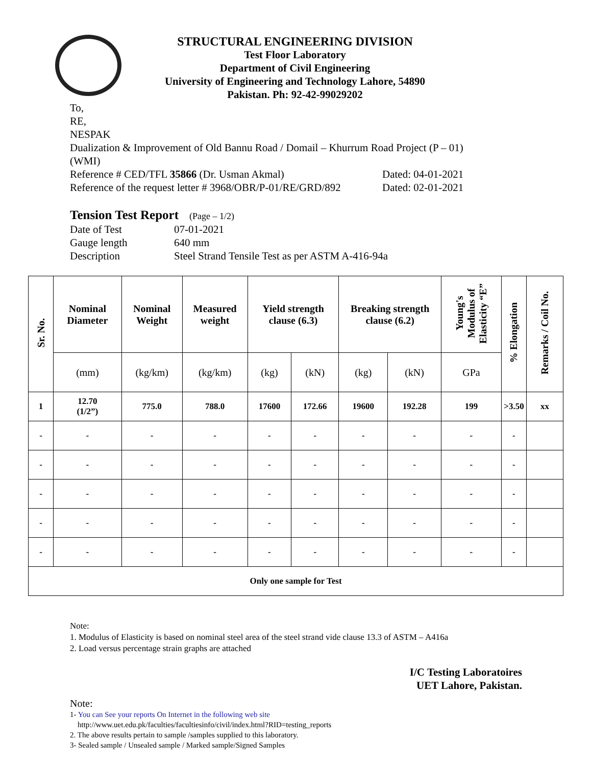STRUCTURAL ENGINEERING DIVISION
Test Floor Laboratory
Department of Civil Engineering
University of Engineering and Technology Lahore, 54890
Pakistan. Ph: 92-42-99029202
To,
RE,
NESPAK
Dualization & Improvement of Old Bannu Road / Domail – Khurrum Road Project (P – 01)
(WMI)
Reference # CED/TFL 35866 (Dr. Usman Akmal) Dated: 04-01-2021
Reference of the request letter # 3968/OBR/P-01/RE/GRD/892 Dated: 02-01-2021
Tension Test Report (Page – 1/2)
Date of Test 07-01-2021
Gauge length 640 mm
Description Steel Strand Tensile Test as per ASTM A-416-94a
| Sr. No. | Nominal Diameter | Nominal Weight | Measured weight | Yield strength clause (6.3) | | Breaking strength clause (6.2) | | Young's Modulus of Elasticity “E” | % Elongation | Remarks / Coil No. |
| --- | --- | --- | --- | --- | --- | --- | --- | --- | --- | --- |
| | (mm) | (kg/km) | (kg/km) | (kg) | (kN) | (kg) | (kN) | GPa | | |
| 1 | 12.70 (1/2”) | 775.0 | 788.0 | 17600 | 172.66 | 19600 | 192.28 | 199 | >3.50 | xx |
| - | - | - | - | - | - | - | - | - | - | |
| - | - | - | - | - | - | - | - | - | - | |
| - | - | - | - | - | - | - | - | - | - | |
| - | - | - | - | - | - | - | - | - | - | |
| - | - | - | - | - | - | - | - | - | - | |
| Only one sample for Test | | | | | | | | | | |
Note:
1. Modulus of Elasticity is based on nominal steel area of the steel strand vide clause 13.3 of ASTM – A416a
2. Load versus percentage strain graphs are attached
I/C Testing Laboratoires
UET Lahore, Pakistan.
Note:
1- You can See your reports On Internet in the following web site
http://www.uet.edu.pk/faculties/facultiesinfo/civil/index.html?RID=testing_reports
2. The above results pertain to sample /samples supplied to this laboratory.
3- Sealed sample / Unsealed sample / Marked sample/Signed Samples